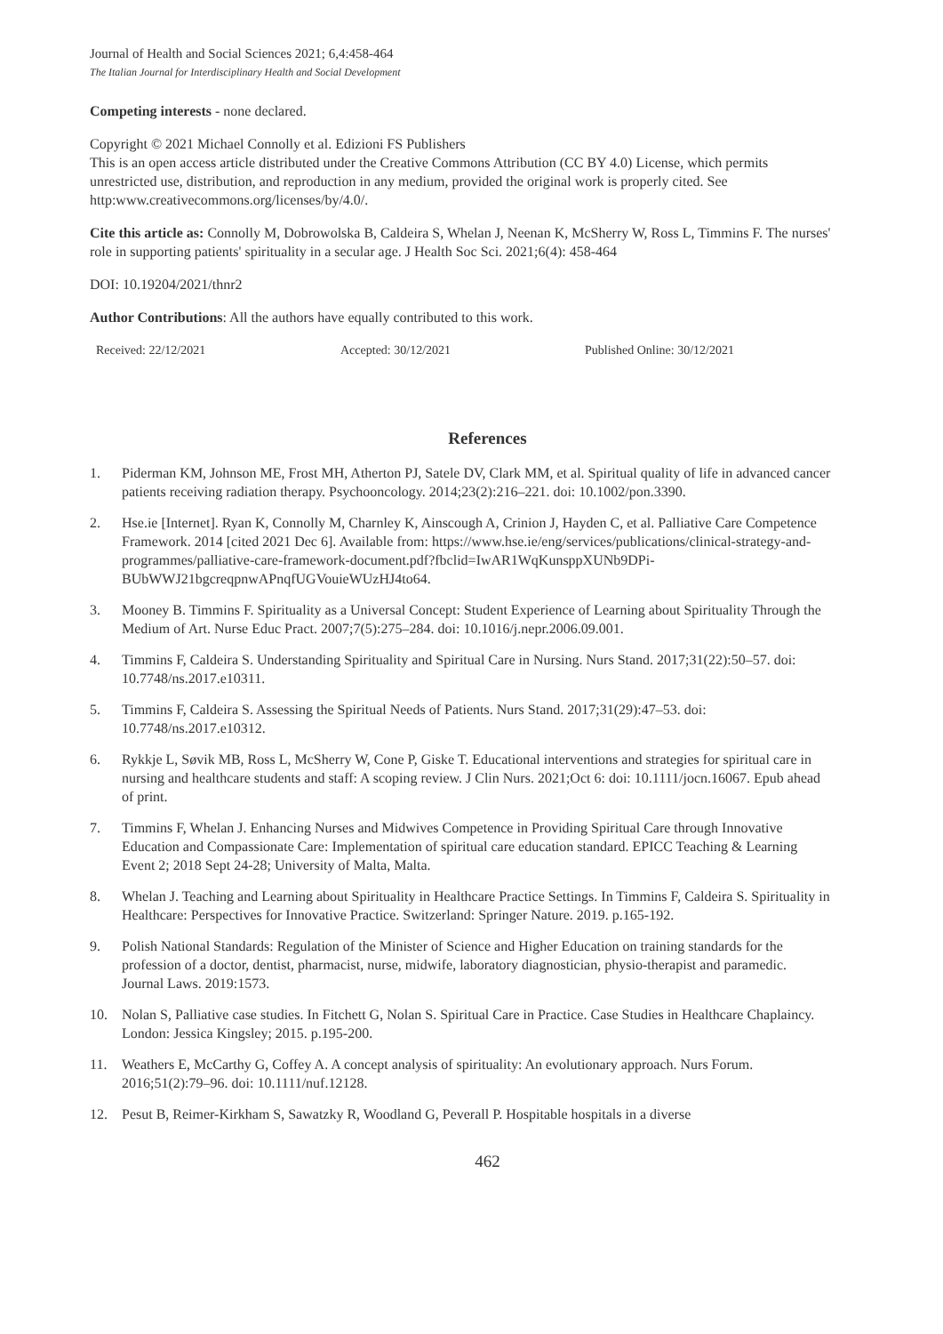Journal of Health and Social Sciences 2021; 6,4:458-464
The Italian Journal for Interdisciplinary Health and Social Development
Competing interests - none declared.
Copyright © 2021 Michael Connolly et al. Edizioni FS Publishers
This is an open access article distributed under the Creative Commons Attribution (CC BY 4.0) License, which permits unrestricted use, distribution, and reproduction in any medium, provided the original work is properly cited. See http:www.creativecommons.org/licenses/by/4.0/.
Cite this article as: Connolly M, Dobrowolska B, Caldeira S, Whelan J, Neenan K, McSherry W, Ross L, Timmins F. The nurses' role in supporting patients' spirituality in a secular age. J Health Soc Sci. 2021;6(4): 458-464
DOI: 10.19204/2021/thnr2
Author Contributions: All the authors have equally contributed to this work.
Received: 22/12/2021 Accepted: 30/12/2021 Published Online: 30/12/2021
References
1. Piderman KM, Johnson ME, Frost MH, Atherton PJ, Satele DV, Clark MM, et al. Spiritual quality of life in advanced cancer patients receiving radiation therapy. Psychooncology. 2014;23(2):216–221. doi: 10.1002/pon.3390.
2. Hse.ie [Internet]. Ryan K, Connolly M, Charnley K, Ainscough A, Crinion J, Hayden C, et al. Palliative Care Competence Framework. 2014 [cited 2021 Dec 6]. Available from: https://www.hse.ie/eng/services/publications/clinical-strategy-and-programmes/palliative-care-framework-document.pdf?fbclid=IwAR1WqKunsppXUNb9DPi-BUbWWJ21bgcreqpnwAPnqfUGVouieWUzHJ4to64.
3. Mooney B. Timmins F. Spirituality as a Universal Concept: Student Experience of Learning about Spirituality Through the Medium of Art. Nurse Educ Pract. 2007;7(5):275–284. doi: 10.1016/j.nepr.2006.09.001.
4. Timmins F, Caldeira S. Understanding Spirituality and Spiritual Care in Nursing. Nurs Stand. 2017;31(22):50–57. doi: 10.7748/ns.2017.e10311.
5. Timmins F, Caldeira S. Assessing the Spiritual Needs of Patients. Nurs Stand. 2017;31(29):47–53. doi: 10.7748/ns.2017.e10312.
6. Rykkje L, Søvik MB, Ross L, McSherry W, Cone P, Giske T. Educational interventions and strategies for spiritual care in nursing and healthcare students and staff: A scoping review. J Clin Nurs. 2021;Oct 6: doi: 10.1111/jocn.16067. Epub ahead of print.
7. Timmins F, Whelan J. Enhancing Nurses and Midwives Competence in Providing Spiritual Care through Innovative Education and Compassionate Care: Implementation of spiritual care education standard. EPICC Teaching & Learning Event 2; 2018 Sept 24-28; University of Malta, Malta.
8. Whelan J. Teaching and Learning about Spirituality in Healthcare Practice Settings. In Timmins F, Caldeira S. Spirituality in Healthcare: Perspectives for Innovative Practice. Switzerland: Springer Nature. 2019. p.165-192.
9. Polish National Standards: Regulation of the Minister of Science and Higher Education on training standards for the profession of a doctor, dentist, pharmacist, nurse, midwife, laboratory diagnostician, physio-therapist and paramedic. Journal Laws. 2019:1573.
10. Nolan S, Palliative case studies. In Fitchett G, Nolan S. Spiritual Care in Practice. Case Studies in Healthcare Chaplaincy. London: Jessica Kingsley; 2015. p.195-200.
11. Weathers E, McCarthy G, Coffey A. A concept analysis of spirituality: An evolutionary approach. Nurs Forum. 2016;51(2):79–96. doi: 10.1111/nuf.12128.
12. Pesut B, Reimer-Kirkham S, Sawatzky R, Woodland G, Peverall P. Hospitable hospitals in a diverse
462